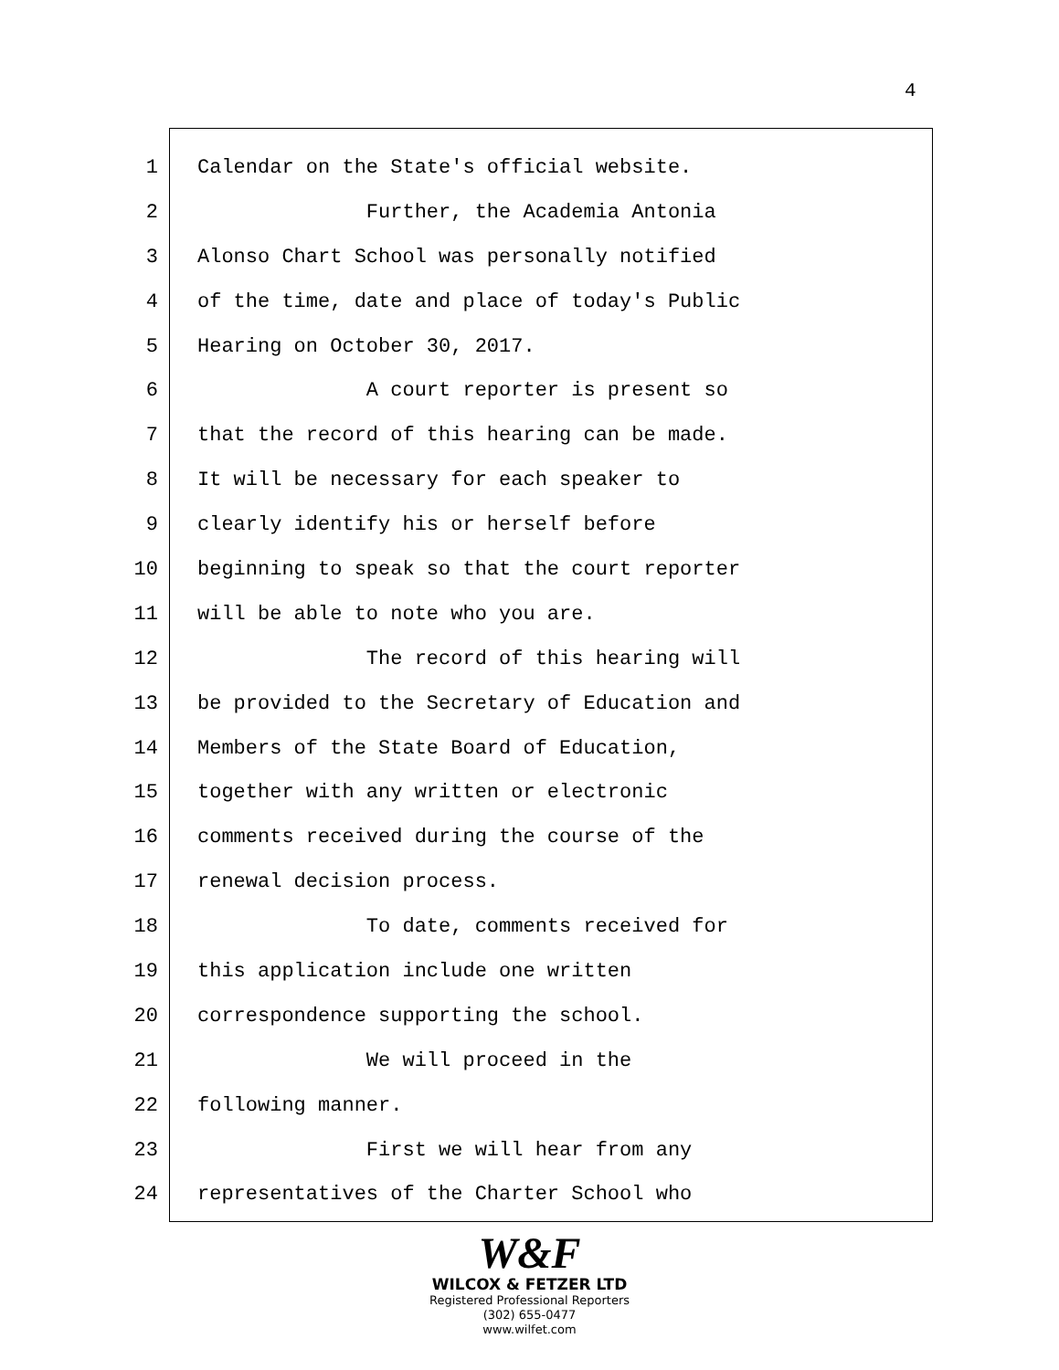4
1 Calendar on the State's official website.
2 Further, the Academia Antonia
3 Alonso Chart School was personally notified
4 of the time, date and place of today's Public
5 Hearing on October 30, 2017.
6 A court reporter is present so
7 that the record of this hearing can be made.
8 It will be necessary for each speaker to
9 clearly identify his or herself before
10 beginning to speak so that the court reporter
11 will be able to note who you are.
12 The record of this hearing will
13 be provided to the Secretary of Education and
14 Members of the State Board of Education,
15 together with any written or electronic
16 comments received during the course of the
17 renewal decision process.
18 To date, comments received for
19 this application include one written
20 correspondence supporting the school.
21 We will proceed in the
22 following manner.
23 First we will hear from any
24 representatives of the Charter School who
W&F
WILCOX & FETZER LTD
Registered Professional Reporters
(302) 655-0477
www.wilfet.com